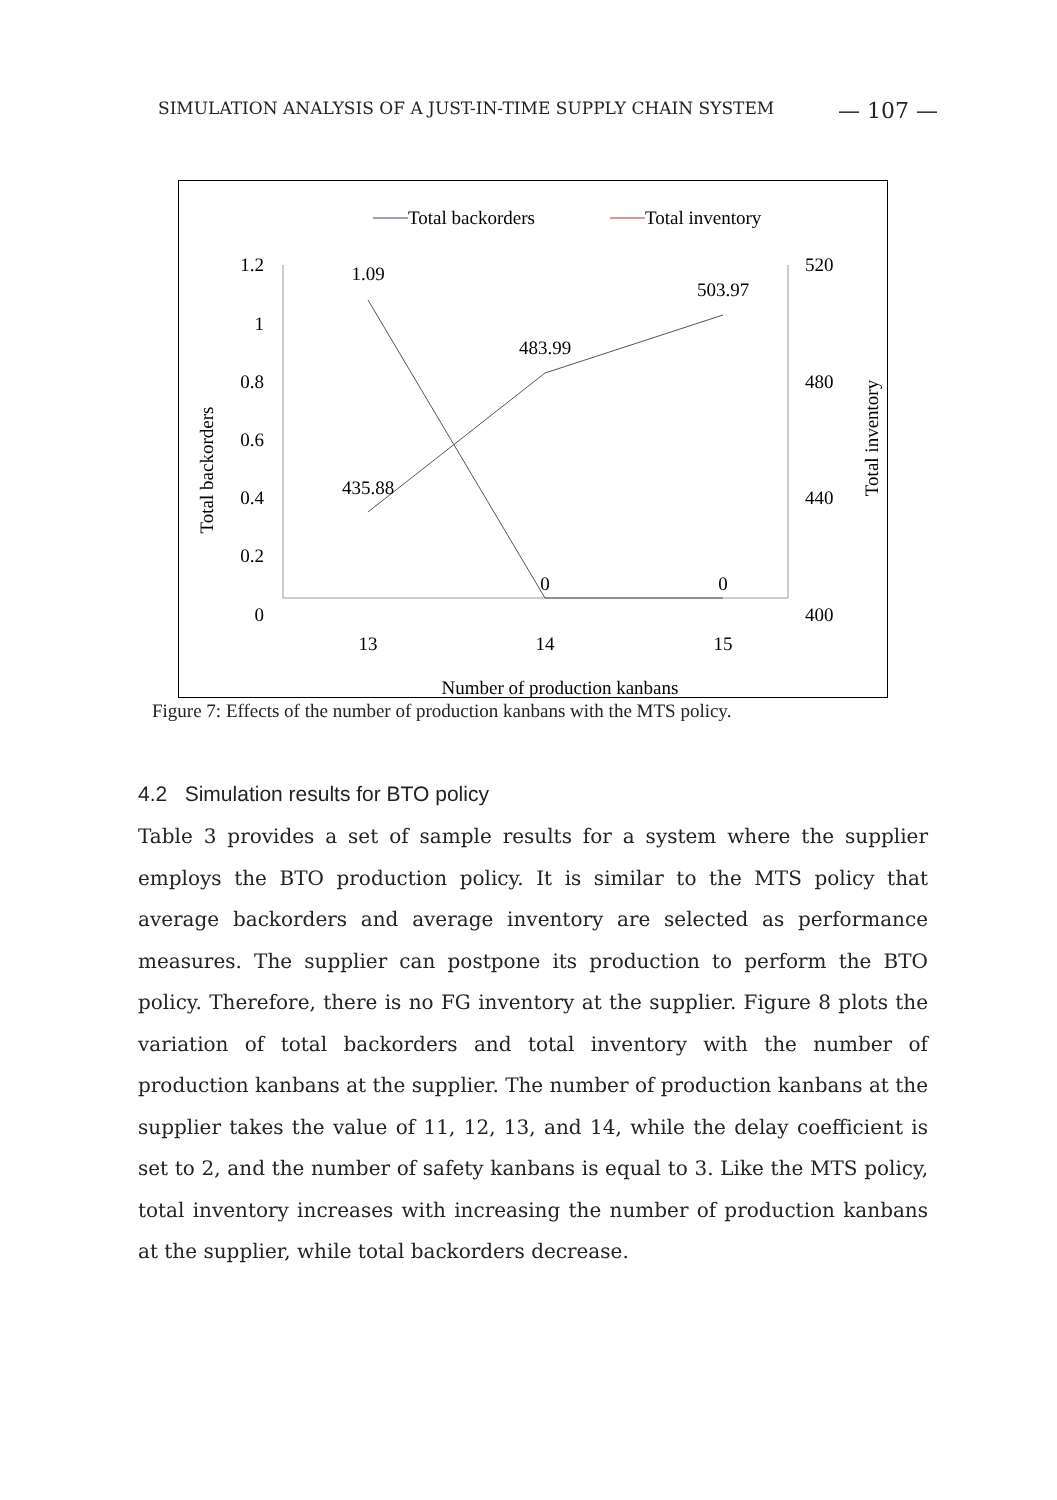SIMULATION ANALYSIS OF A JUST-IN-TIME SUPPLY CHAIN SYSTEM — 107 —
Total backorders
Total inventory
1.2
1
0.8
0.6
0.4
0.2
0
520
480
440
400
13
14
15
Number of production kanbans
Total backorders
Total inventory
1.09
0
0
435.88
483.99
503.97
Figure 7: Effects of the number of production kanbans with the MTS policy.
4.2 Simulation results for BTO policy
Table 3 provides a set of sample results for a system where the supplier employs the BTO production policy. It is similar to the MTS policy that average backorders and average inventory are selected as performance measures. The supplier can postpone its production to perform the BTO policy. Therefore, there is no FG inventory at the supplier. Figure 8 plots the variation of total backorders and total inventory with the number of production kanbans at the supplier. The number of production kanbans at the supplier takes the value of 11, 12, 13, and 14, while the delay coefficient is set to 2, and the number of safety kanbans is equal to 3. Like the MTS policy, total inventory increases with increasing the number of production kanbans at the supplier, while total backorders decrease.